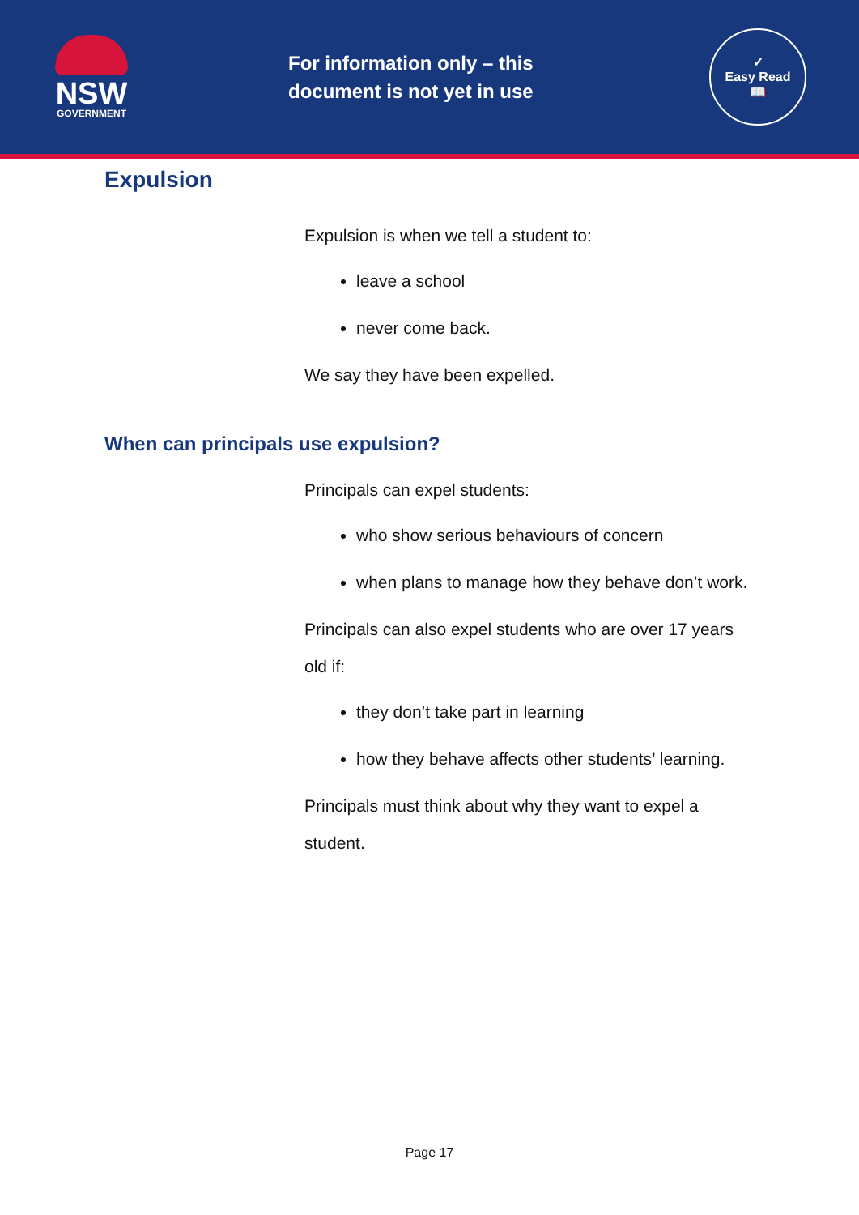NSW
GOVERNMENT
For information only – this document is not yet in use
✓
Easy Read
📖
Expulsion
Expulsion is when we tell a student to:
leave a school
never come back.
We say they have been expelled.
When can principals use expulsion?
Principals can expel students:
who show serious behaviours of concern
when plans to manage how they behave don’t work.
Principals can also expel students who are over 17 years old if:
they don’t take part in learning
how they behave affects other students’ learning.
Principals must think about why they want to expel a student.
Page 17